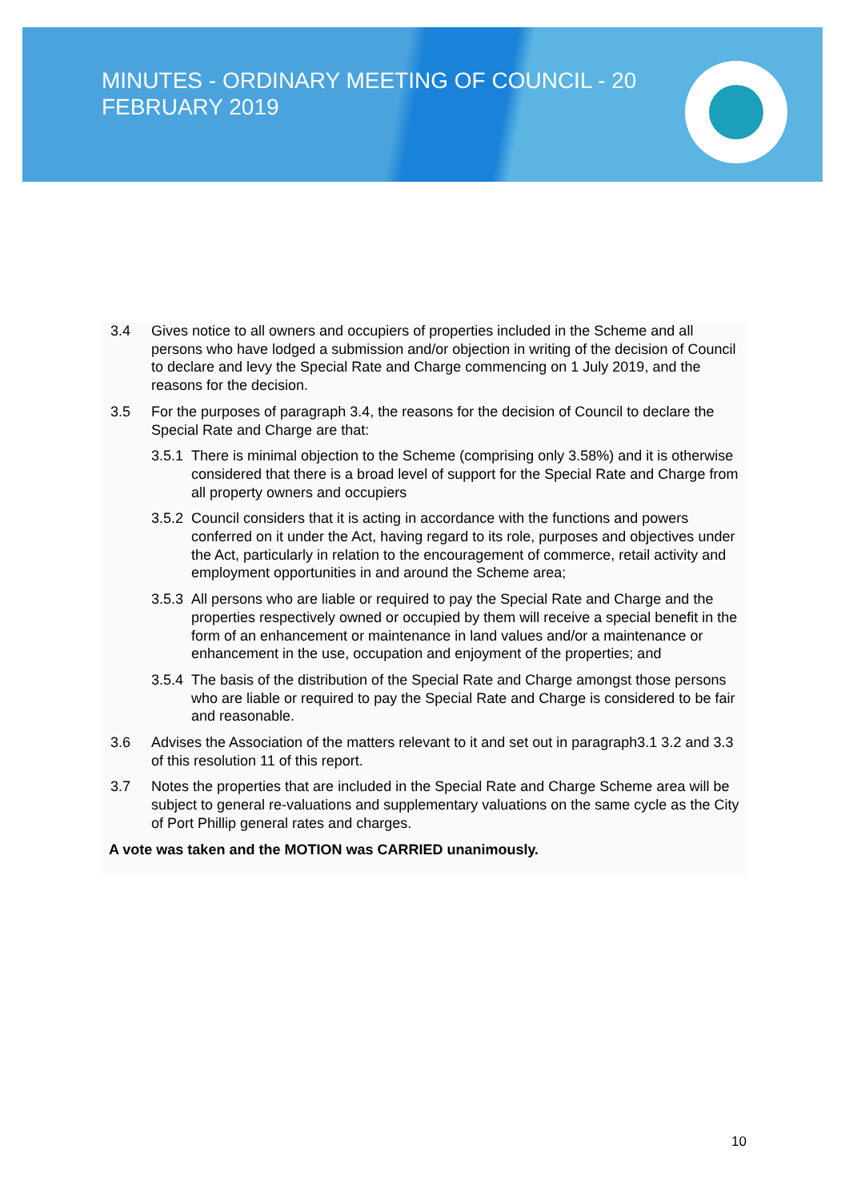MINUTES - ORDINARY MEETING OF COUNCIL - 20 FEBRUARY 2019
3.4 Gives notice to all owners and occupiers of properties included in the Scheme and all persons who have lodged a submission and/or objection in writing of the decision of Council to declare and levy the Special Rate and Charge commencing on 1 July 2019, and the reasons for the decision.
3.5 For the purposes of paragraph 3.4, the reasons for the decision of Council to declare the Special Rate and Charge are that:
3.5.1 There is minimal objection to the Scheme (comprising only 3.58%) and it is otherwise considered that there is a broad level of support for the Special Rate and Charge from all property owners and occupiers
3.5.2 Council considers that it is acting in accordance with the functions and powers conferred on it under the Act, having regard to its role, purposes and objectives under the Act, particularly in relation to the encouragement of commerce, retail activity and employment opportunities in and around the Scheme area;
3.5.3 All persons who are liable or required to pay the Special Rate and Charge and the properties respectively owned or occupied by them will receive a special benefit in the form of an enhancement or maintenance in land values and/or a maintenance or enhancement in the use, occupation and enjoyment of the properties; and
3.5.4 The basis of the distribution of the Special Rate and Charge amongst those persons who are liable or required to pay the Special Rate and Charge is considered to be fair and reasonable.
3.6 Advises the Association of the matters relevant to it and set out in paragraph3.1 3.2 and 3.3 of this resolution 11 of this report.
3.7 Notes the properties that are included in the Special Rate and Charge Scheme area will be subject to general re-valuations and supplementary valuations on the same cycle as the City of Port Phillip general rates and charges.
A vote was taken and the MOTION was CARRIED unanimously.
10